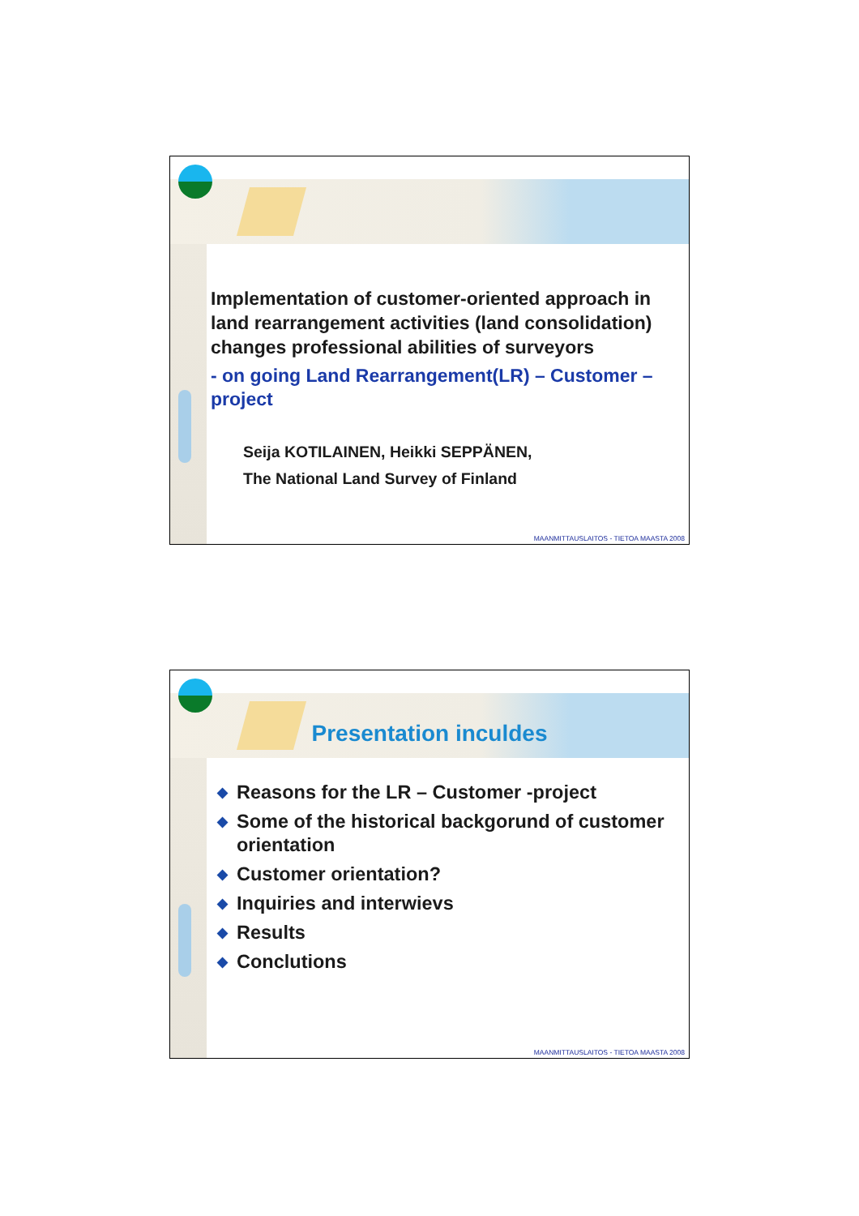Implementation of customer-oriented approach in land rearrangement activities (land consolidation) changes professional abilities of surveyors
- on going Land Rearrangement(LR) – Customer –project
Seija KOTILAINEN, Heikki SEPPÄNEN,
The National Land Survey of Finland
MAANMITTAUSLAITOS - TIETOA MAASTA 2008
Presentation inculdes
◆ Reasons for the LR – Customer -project
◆ Some of the historical backgorund of customer orientation
◆ Customer orientation?
◆ Inquiries and interwievs
◆ Results
◆ Conclutions
MAANMITTAUSLAITOS - TIETOA MAASTA 2008